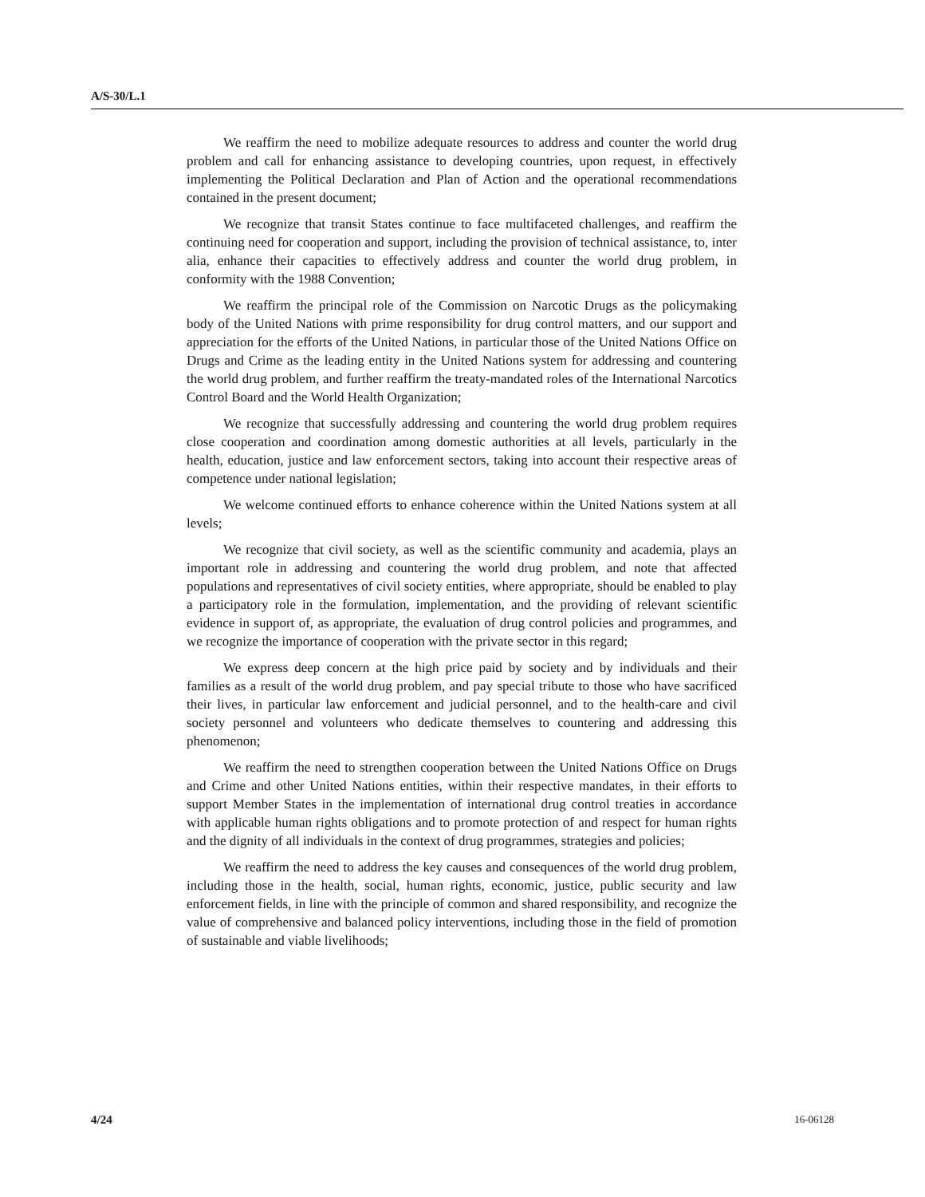A/S-30/L.1
We reaffirm the need to mobilize adequate resources to address and counter the world drug problem and call for enhancing assistance to developing countries, upon request, in effectively implementing the Political Declaration and Plan of Action and the operational recommendations contained in the present document;
We recognize that transit States continue to face multifaceted challenges, and reaffirm the continuing need for cooperation and support, including the provision of technical assistance, to, inter alia, enhance their capacities to effectively address and counter the world drug problem, in conformity with the 1988 Convention;
We reaffirm the principal role of the Commission on Narcotic Drugs as the policymaking body of the United Nations with prime responsibility for drug control matters, and our support and appreciation for the efforts of the United Nations, in particular those of the United Nations Office on Drugs and Crime as the leading entity in the United Nations system for addressing and countering the world drug problem, and further reaffirm the treaty-mandated roles of the International Narcotics Control Board and the World Health Organization;
We recognize that successfully addressing and countering the world drug problem requires close cooperation and coordination among domestic authorities at all levels, particularly in the health, education, justice and law enforcement sectors, taking into account their respective areas of competence under national legislation;
We welcome continued efforts to enhance coherence within the United Nations system at all levels;
We recognize that civil society, as well as the scientific community and academia, plays an important role in addressing and countering the world drug problem, and note that affected populations and representatives of civil society entities, where appropriate, should be enabled to play a participatory role in the formulation, implementation, and the providing of relevant scientific evidence in support of, as appropriate, the evaluation of drug control policies and programmes, and we recognize the importance of cooperation with the private sector in this regard;
We express deep concern at the high price paid by society and by individuals and their families as a result of the world drug problem, and pay special tribute to those who have sacrificed their lives, in particular law enforcement and judicial personnel, and to the health-care and civil society personnel and volunteers who dedicate themselves to countering and addressing this phenomenon;
We reaffirm the need to strengthen cooperation between the United Nations Office on Drugs and Crime and other United Nations entities, within their respective mandates, in their efforts to support Member States in the implementation of international drug control treaties in accordance with applicable human rights obligations and to promote protection of and respect for human rights and the dignity of all individuals in the context of drug programmes, strategies and policies;
We reaffirm the need to address the key causes and consequences of the world drug problem, including those in the health, social, human rights, economic, justice, public security and law enforcement fields, in line with the principle of common and shared responsibility, and recognize the value of comprehensive and balanced policy interventions, including those in the field of promotion of sustainable and viable livelihoods;
4/24 16-06128